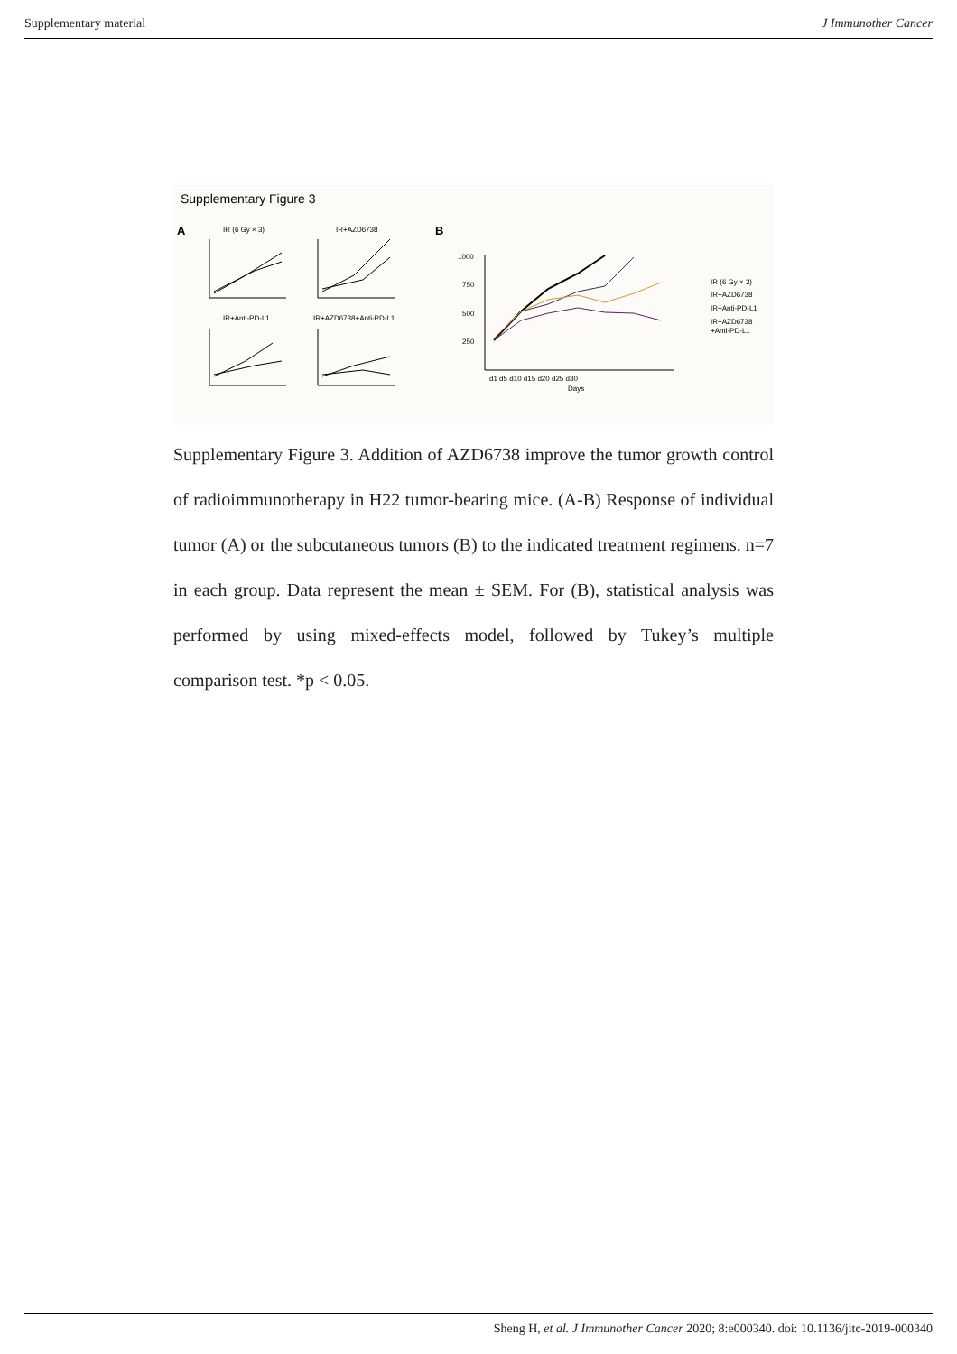Supplementary material J Immunother Cancer
Supplementary Figure 3
A
B
IR (6 Gy × 3)
IR+AZD6738
IR+Anti-PD-L1
IR+AZD6738+Anti-PD-L1
1000
750
500
250
d1 d5 d10 d15 d20 d25 d30
Days
IR (6 Gy × 3)
IR+AZD6738
IR+Anti-PD-L1
IR+AZD6738
+Anti-PD-L1
Supplementary Figure 3. Addition of AZD6738 improve the tumor growth control of radioimmunotherapy in H22 tumor-bearing mice. (A-B) Response of individual tumor (A) or the subcutaneous tumors (B) to the indicated treatment regimens. n=7 in each group. Data represent the mean ± SEM. For (B), statistical analysis was performed by using mixed-effects model, followed by Tukey’s multiple comparison test. *p < 0.05.
Sheng H, et al. J Immunother Cancer 2020; 8:e000340. doi: 10.1136/jitc-2019-000340